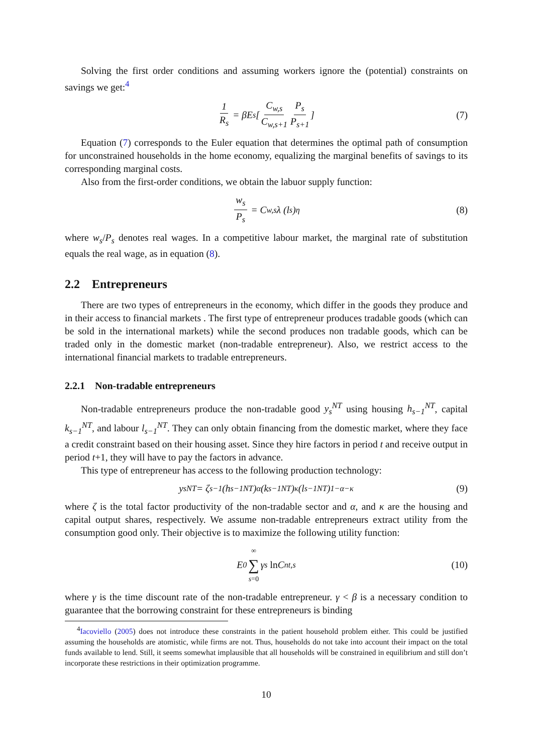Solving the first order conditions and assuming workers ignore the (potential) constraints on savings we get:<sup>4</sup>
1 R<sub>s</sub> = βE<sub>s</sub> [ C<sub>w,s</sub> C<sub>w,s+1</sub> P<sub>s</sub> P<sub>s+1</sub> ] (7)
Equation (7) corresponds to the Euler equation that determines the optimal path of consumption for unconstrained households in the home economy, equalizing the marginal benefits of savings to its corresponding marginal costs.
Also from the first-order conditions, we obtain the labuor supply function:
w<sub>s</sub> P<sub>s</sub> = C<sub>w,s</sub>λ (l<sub>s</sub>)<sup>η</sup> (8)
where w<sub>s</sub>/P<sub>s</sub> denotes real wages. In a competitive labour market, the marginal rate of substitution equals the real wage, as in equation (8).
2.2 Entrepreneurs
There are two types of entrepreneurs in the economy, which differ in the goods they produce and in their access to financial markets . The first type of entrepreneur produces tradable goods (which can be sold in the international markets) while the second produces non tradable goods, which can be traded only in the domestic market (non-tradable entrepreneur). Also, we restrict access to the international financial markets to tradable entrepreneurs.
2.2.1 Non-tradable entrepreneurs
Non-tradable entrepreneurs produce the non-tradable good y<sub>s</sub><sup>NT</sup> using housing h<sub>s−1</sub><sup>NT</sup>, capital k<sub>s−1</sub><sup>NT</sup>, and labour l<sub>s−1</sub><sup>NT</sup>. They can only obtain financing from the domestic market, where they face a credit constraint based on their housing asset. Since they hire factors in period t and receive output in period t+1, they will have to pay the factors in advance.
This type of entrepreneur has access to the following production technology:
y<sub>s</sub><sup>NT</sup> = ζ<sub>s−1</sub> (h<sub>s−1</sub><sup>NT</sup>)<sup>α</sup> (k<sub>s−1</sub><sup>NT</sup>)<sup>κ</sup> (l<sub>s−1</sub><sup>NT</sup>)<sup>1−α−κ</sup> (9)
where ζ is the total factor productivity of the non-tradable sector and α, and κ are the housing and capital output shares, respectively. We assume non-tradable entrepreneurs extract utility from the consumption good only. Their objective is to maximize the following utility function:
E<sub>0</sub> ∞ ∑ s=0 γ<sup>s</sup> ln C<sub>nt,s</sub> (10)
where γ is the time discount rate of the non-tradable entrepreneur. γ < β is a necessary condition to guarantee that the borrowing constraint for these entrepreneurs is binding
<sup>4</sup> Iacoviello (2005) does not introduce these constraints in the patient household problem either. This could be justified assuming the households are atomistic, while firms are not. Thus, households do not take into account their impact on the total funds available to lend. Still, it seems somewhat implausible that all households will be constrained in equilibrium and still don’t incorporate these restrictions in their optimization programme.
10